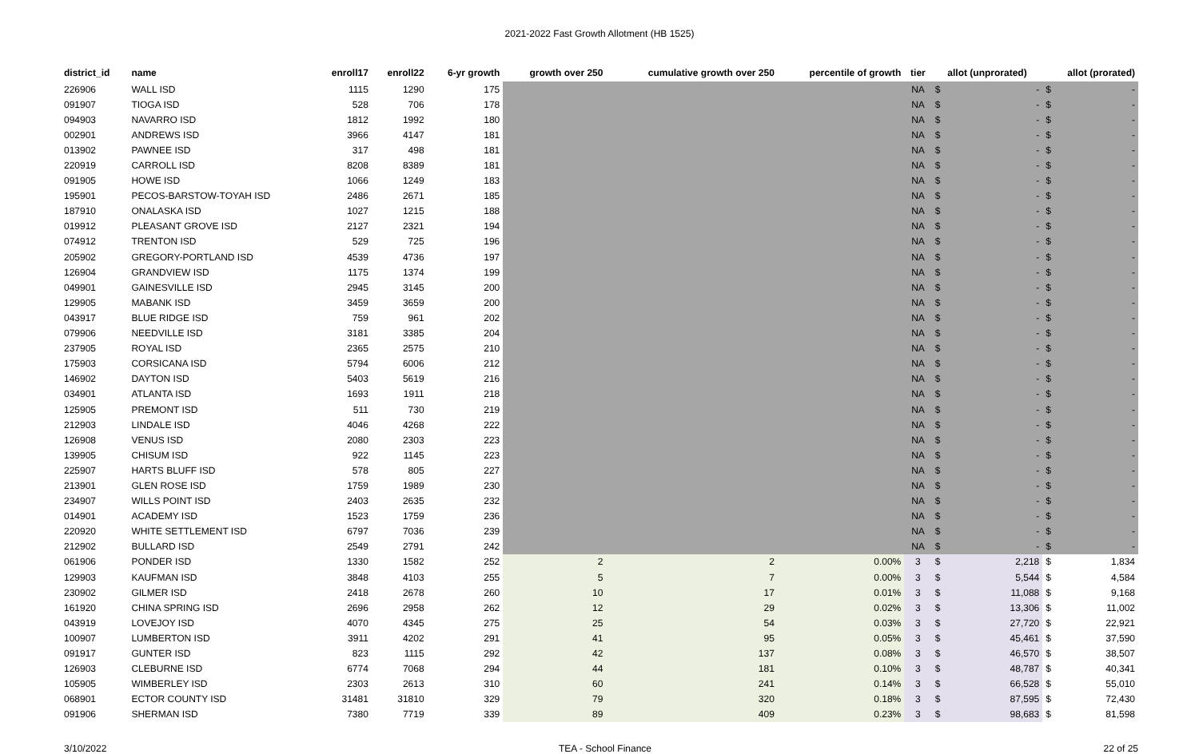2021-2022 Fast Growth Allotment (HB 1525)
| district_id | name | enroll17 | enroll22 | 6-yr growth | growth over 250 | cumulative growth over 250 | percentile of growth | tier | allot (unprorated) | | allot (prorated) | |
| --- | --- | --- | --- | --- | --- | --- | --- | --- | --- | --- | --- | --- |
| 226906 | WALL ISD | 1115 | 1290 | 175 | | | | NA | $ | - | $ | - |
| 091907 | TIOGA ISD | 528 | 706 | 178 | | | | NA | $ | - | $ | - |
| 094903 | NAVARRO ISD | 1812 | 1992 | 180 | | | | NA | $ | - | $ | - |
| 002901 | ANDREWS ISD | 3966 | 4147 | 181 | | | | NA | $ | - | $ | - |
| 013902 | PAWNEE ISD | 317 | 498 | 181 | | | | NA | $ | - | $ | - |
| 220919 | CARROLL ISD | 8208 | 8389 | 181 | | | | NA | $ | - | $ | - |
| 091905 | HOWE ISD | 1066 | 1249 | 183 | | | | NA | $ | - | $ | - |
| 195901 | PECOS-BARSTOW-TOYAH ISD | 2486 | 2671 | 185 | | | | NA | $ | - | $ | - |
| 187910 | ONALASKA ISD | 1027 | 1215 | 188 | | | | NA | $ | - | $ | - |
| 019912 | PLEASANT GROVE ISD | 2127 | 2321 | 194 | | | | NA | $ | - | $ | - |
| 074912 | TRENTON ISD | 529 | 725 | 196 | | | | NA | $ | - | $ | - |
| 205902 | GREGORY-PORTLAND ISD | 4539 | 4736 | 197 | | | | NA | $ | - | $ | - |
| 126904 | GRANDVIEW ISD | 1175 | 1374 | 199 | | | | NA | $ | - | $ | - |
| 049901 | GAINESVILLE ISD | 2945 | 3145 | 200 | | | | NA | $ | - | $ | - |
| 129905 | MABANK ISD | 3459 | 3659 | 200 | | | | NA | $ | - | $ | - |
| 043917 | BLUE RIDGE ISD | 759 | 961 | 202 | | | | NA | $ | - | $ | - |
| 079906 | NEEDVILLE ISD | 3181 | 3385 | 204 | | | | NA | $ | - | $ | - |
| 237905 | ROYAL ISD | 2365 | 2575 | 210 | | | | NA | $ | - | $ | - |
| 175903 | CORSICANA ISD | 5794 | 6006 | 212 | | | | NA | $ | - | $ | - |
| 146902 | DAYTON ISD | 5403 | 5619 | 216 | | | | NA | $ | - | $ | - |
| 034901 | ATLANTA ISD | 1693 | 1911 | 218 | | | | NA | $ | - | $ | - |
| 125905 | PREMONT ISD | 511 | 730 | 219 | | | | NA | $ | - | $ | - |
| 212903 | LINDALE ISD | 4046 | 4268 | 222 | | | | NA | $ | - | $ | - |
| 126908 | VENUS ISD | 2080 | 2303 | 223 | | | | NA | $ | - | $ | - |
| 139905 | CHISUM ISD | 922 | 1145 | 223 | | | | NA | $ | - | $ | - |
| 225907 | HARTS BLUFF ISD | 578 | 805 | 227 | | | | NA | $ | - | $ | - |
| 213901 | GLEN ROSE ISD | 1759 | 1989 | 230 | | | | NA | $ | - | $ | - |
| 234907 | WILLS POINT ISD | 2403 | 2635 | 232 | | | | NA | $ | - | $ | - |
| 014901 | ACADEMY ISD | 1523 | 1759 | 236 | | | | NA | $ | - | $ | - |
| 220920 | WHITE SETTLEMENT ISD | 6797 | 7036 | 239 | | | | NA | $ | - | $ | - |
| 212902 | BULLARD ISD | 2549 | 2791 | 242 | | | | NA | $ | - | $ | - |
| 061906 | PONDER ISD | 1330 | 1582 | 252 | 2 | 2 | 0.00% | 3 | $ | 2,218 | $ | 1,834 |
| 129903 | KAUFMAN ISD | 3848 | 4103 | 255 | 5 | 7 | 0.00% | 3 | $ | 5,544 | $ | 4,584 |
| 230902 | GILMER ISD | 2418 | 2678 | 260 | 10 | 17 | 0.01% | 3 | $ | 11,088 | $ | 9,168 |
| 161920 | CHINA SPRING ISD | 2696 | 2958 | 262 | 12 | 29 | 0.02% | 3 | $ | 13,306 | $ | 11,002 |
| 043919 | LOVEJOY ISD | 4070 | 4345 | 275 | 25 | 54 | 0.03% | 3 | $ | 27,720 | $ | 22,921 |
| 100907 | LUMBERTON ISD | 3911 | 4202 | 291 | 41 | 95 | 0.05% | 3 | $ | 45,461 | $ | 37,590 |
| 091917 | GUNTER ISD | 823 | 1115 | 292 | 42 | 137 | 0.08% | 3 | $ | 46,570 | $ | 38,507 |
| 126903 | CLEBURNE ISD | 6774 | 7068 | 294 | 44 | 181 | 0.10% | 3 | $ | 48,787 | $ | 40,341 |
| 105905 | WIMBERLEY ISD | 2303 | 2613 | 310 | 60 | 241 | 0.14% | 3 | $ | 66,528 | $ | 55,010 |
| 068901 | ECTOR COUNTY ISD | 31481 | 31810 | 329 | 79 | 320 | 0.18% | 3 | $ | 87,595 | $ | 72,430 |
| 091906 | SHERMAN ISD | 7380 | 7719 | 339 | 89 | 409 | 0.23% | 3 | $ | 98,683 | $ | 81,598 |
3/10/2022 TEA - School Finance 22 of 25